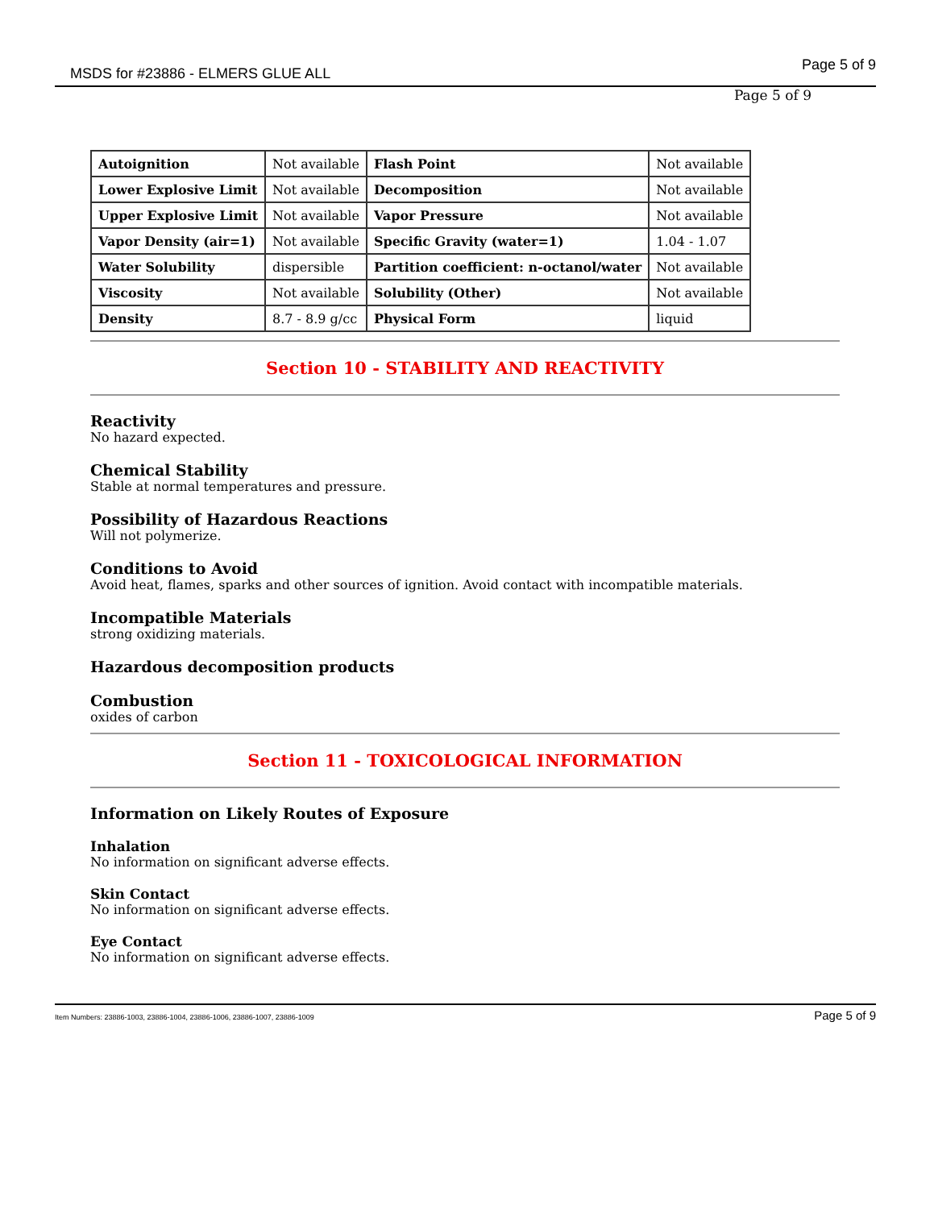MSDS for #23886 - ELMERS GLUE ALL Page 5 of 9
Page 5 of 9
| Autoignition | Not available | Flash Point | Not available |
| Lower Explosive Limit | Not available | Decomposition | Not available |
| Upper Explosive Limit | Not available | Vapor Pressure | Not available |
| Vapor Density (air=1) | Not available | Specific Gravity (water=1) | 1.04 - 1.07 |
| Water Solubility | dispersible | Partition coefficient: n-octanol/water | Not available |
| Viscosity | Not available | Solubility (Other) | Not available |
| Density | 8.7 - 8.9 g/cc | Physical Form | liquid |
Section 10 - STABILITY AND REACTIVITY
Reactivity
No hazard expected.
Chemical Stability
Stable at normal temperatures and pressure.
Possibility of Hazardous Reactions
Will not polymerize.
Conditions to Avoid
Avoid heat, flames, sparks and other sources of ignition. Avoid contact with incompatible materials.
Incompatible Materials
strong oxidizing materials.
Hazardous decomposition products
Combustion
oxides of carbon
Section 11 - TOXICOLOGICAL INFORMATION
Information on Likely Routes of Exposure
Inhalation
No information on significant adverse effects.
Skin Contact
No information on significant adverse effects.
Eye Contact
No information on significant adverse effects.
Item Numbers: 23886-1003, 23886-1004, 23886-1006, 23886-1007, 23886-1009 Page 5 of 9